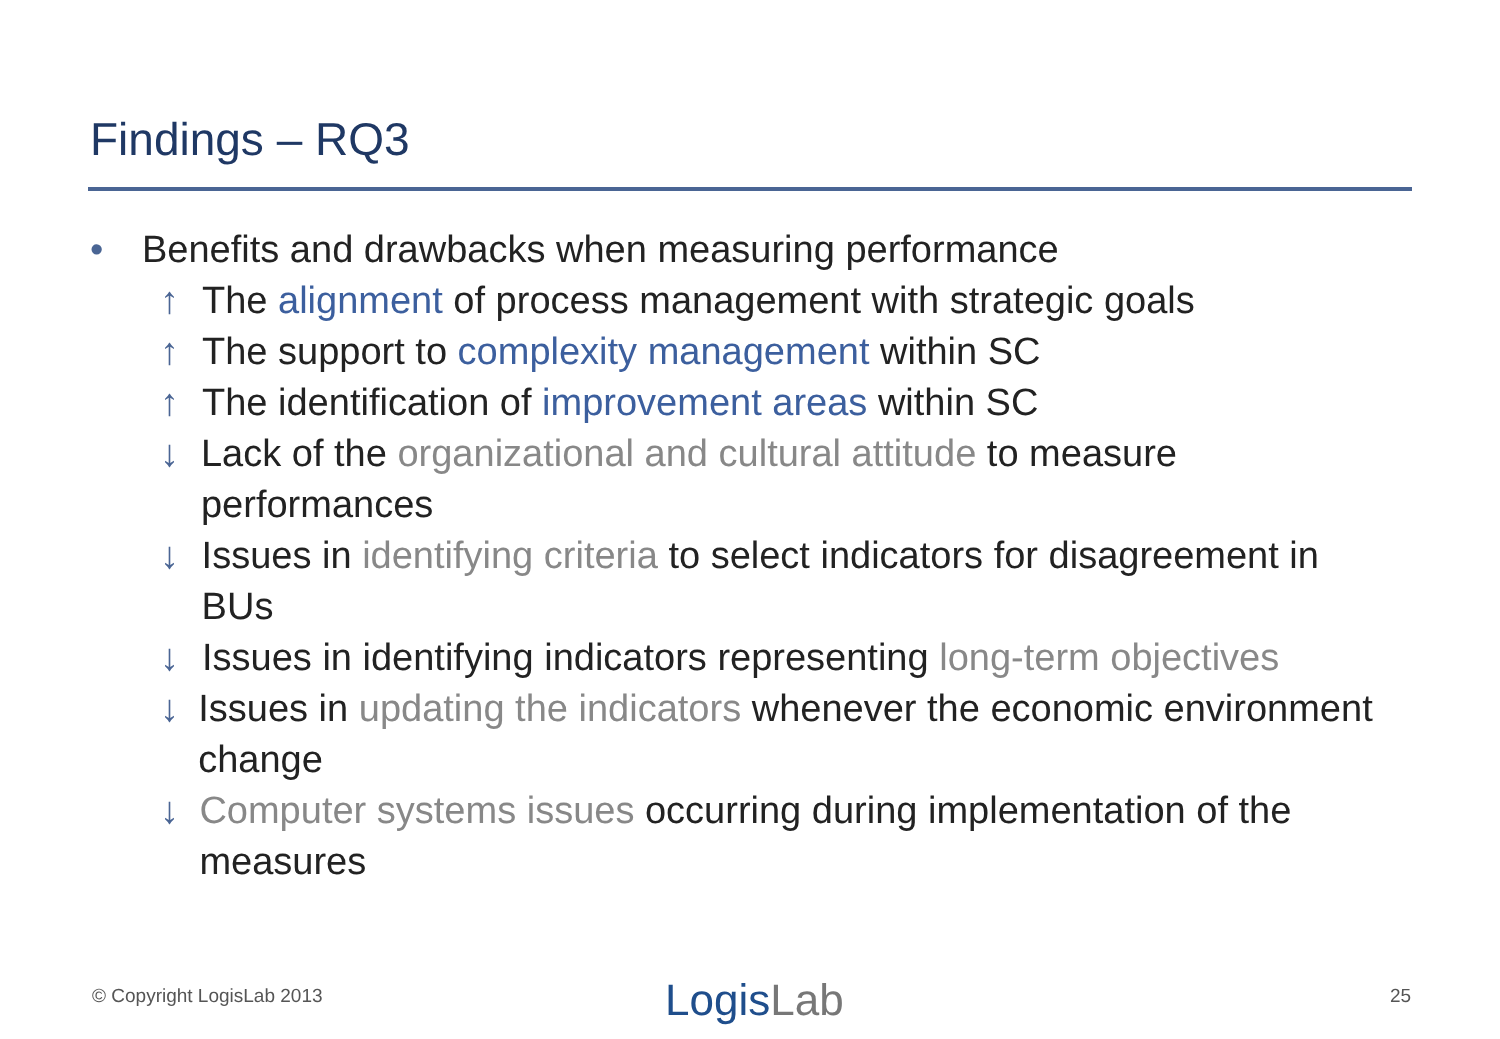Findings – RQ3
• Benefits and drawbacks when measuring performance
↑ The alignment of process management with strategic goals
↑ The support to complexity management within SC
↑ The identification of improvement areas within SC
↓ Lack of the organizational and cultural attitude to measure performances
↓ Issues in identifying criteria to select indicators for disagreement in BUs
↓ Issues in identifying indicators representing long-term objectives
↓ Issues in updating the indicators whenever the economic environment change
↓ Computer systems issues occurring during implementation of the measures
© Copyright LogisLab 2013 LogisLab 25